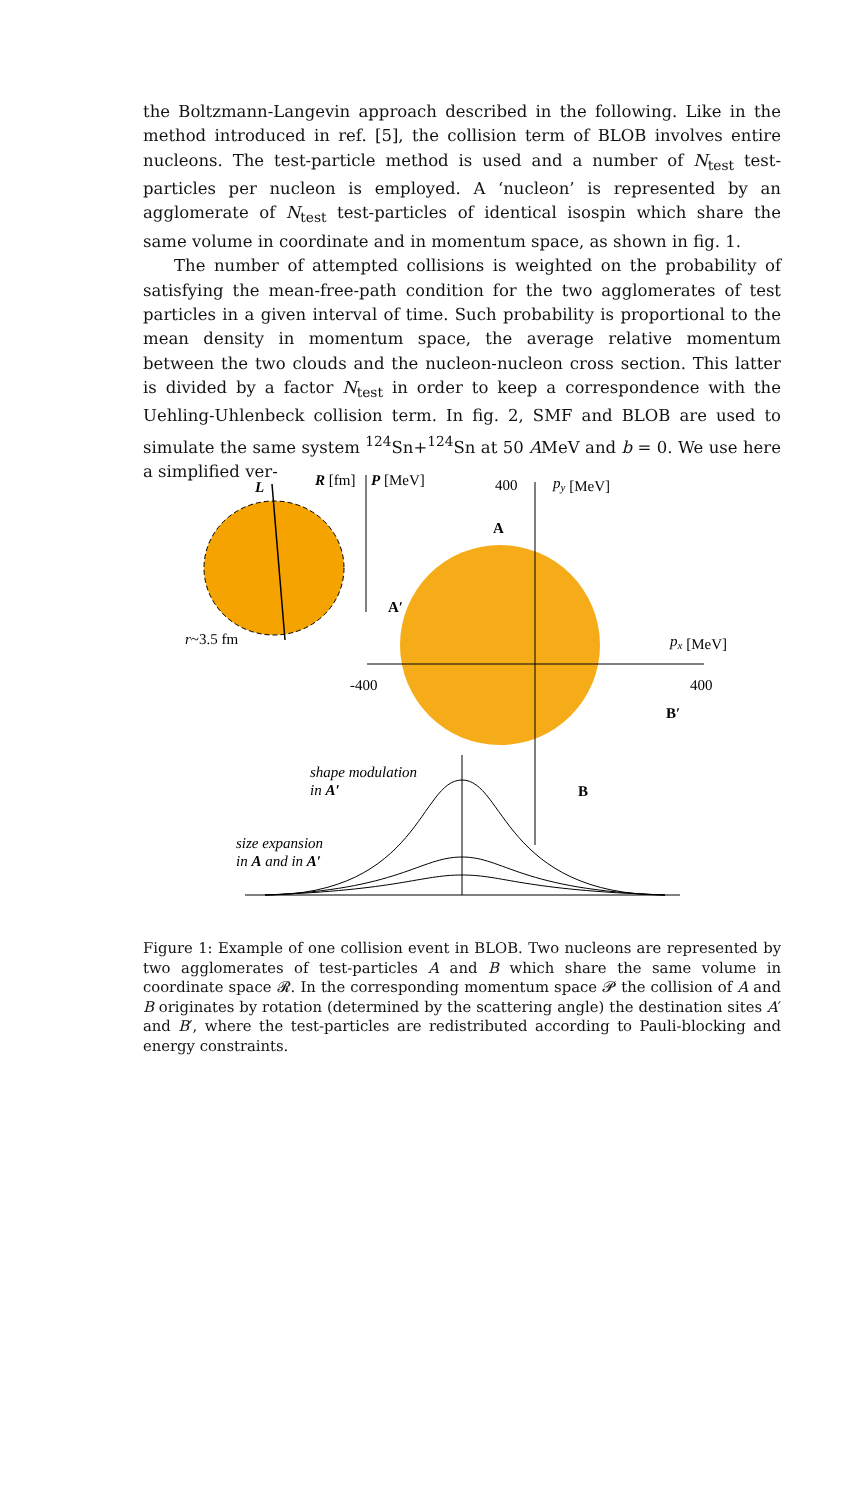the Boltzmann-Langevin approach described in the following. Like in the method introduced in ref. [5], the collision term of BLOB involves entire nucleons. The test-particle method is used and a number of N<sub>test</sub> test-particles per nucleon is employed. A ‘nucleon’ is represented by an agglomerate of N<sub>test</sub> test-particles of identical isospin which share the same volume in coordinate and in momentum space, as shown in fig. 1.
The number of attempted collisions is weighted on the probability of satisfying the mean-free-path condition for the two agglomerates of test particles in a given interval of time. Such probability is proportional to the mean density in momentum space, the average relative momentum between the two clouds and the nucleon-nucleon cross section. This latter is divided by a factor N<sub>test</sub> in order to keep a correspondence with the Uehling-Uhlenbeck collision term. In fig. 2, SMF and BLOB are used to simulate the same system <sup>124</sup>Sn+<sup>124</sup>Sn at 50 AMeV and b = 0. We use here a simplified ver-
L
r~3.5 fm
R [fm]
P [MeV]
400
py [MeV]
px [MeV]
-400
400
A
A′
B′
B
shape modulation
in A′
size expansion
in A and in A′
Figure 1: Example of one collision event in BLOB. Two nucleons are represented by two agglomerates of test-particles A and B which share the same volume in coordinate space 𝓡. In the corresponding momentum space 𝓟 the collision of A and B originates by rotation (determined by the scattering angle) the destination sites A′ and B′, where the test-particles are redistributed according to Pauli-blocking and energy constraints.